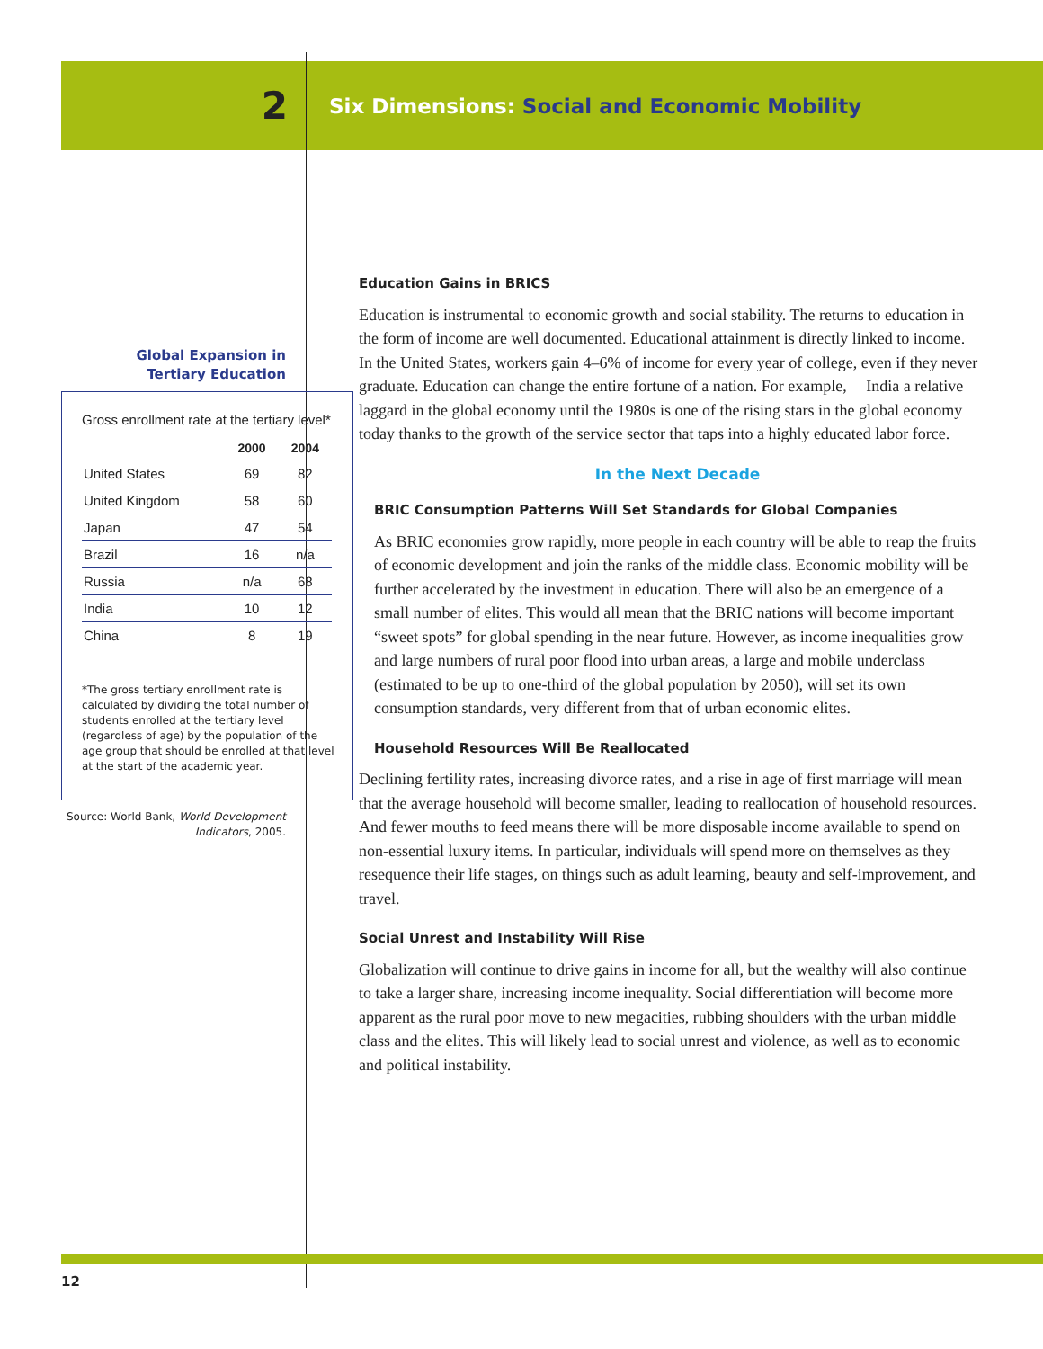2
Six Dimensions: Social and Economic Mobility
Global Expansion in
Tertiary Education
Gross enrollment rate at the tertiary level*
| | 2000 | 2004 |
| --- | --- | --- |
| United States | 69 | 82 |
| United Kingdom | 58 | 60 |
| Japan | 47 | 54 |
| Brazil | 16 | n/a |
| Russia | n/a | 68 |
| India | 10 | 12 |
| China | 8 | 19 |
*The gross tertiary enrollment rate is calculated by dividing the total number of students enrolled at the tertiary level (regardless of age) by the population of the age group that should be enrolled at that level at the start of the academic year.
Source: World Bank, World Development Indicators, 2005.
Education Gains in BRICS
Education is instrumental to economic growth and social stability. The returns to education in the form of income are well documented. Educational attainment is directly linked to income. In the United States, workers gain 4–6% of income for every year of college, even if they never graduate. Education can change the entire fortune of a nation. For example, India a relative laggard in the global economy until the 1980s is one of the rising stars in the global economy today thanks to the growth of the service sector that taps into a highly educated labor force.
In the Next Decade
BRIC Consumption Patterns Will Set Standards for Global Companies
As BRIC economies grow rapidly, more people in each country will be able to reap the fruits of economic development and join the ranks of the middle class. Economic mobility will be further accelerated by the investment in education. There will also be an emergence of a small number of elites. This would all mean that the BRIC nations will become important “sweet spots” for global spending in the near future. However, as income inequalities grow and large numbers of rural poor flood into urban areas, a large and mobile underclass (estimated to be up to one-third of the global population by 2050), will set its own consumption standards, very different from that of urban economic elites.
Household Resources Will Be Reallocated
Declining fertility rates, increasing divorce rates, and a rise in age of first marriage will mean that the average household will become smaller, leading to reallocation of household resources. And fewer mouths to feed means there will be more disposable income available to spend on non-essential luxury items. In particular, individuals will spend more on themselves as they resequence their life stages, on things such as adult learning, beauty and self-improvement, and travel.
Social Unrest and Instability Will Rise
Globalization will continue to drive gains in income for all, but the wealthy will also continue to take a larger share, increasing income inequality. Social differentiation will become more apparent as the rural poor move to new megacities, rubbing shoulders with the urban middle class and the elites. This will likely lead to social unrest and violence, as well as to economic and political instability.
12